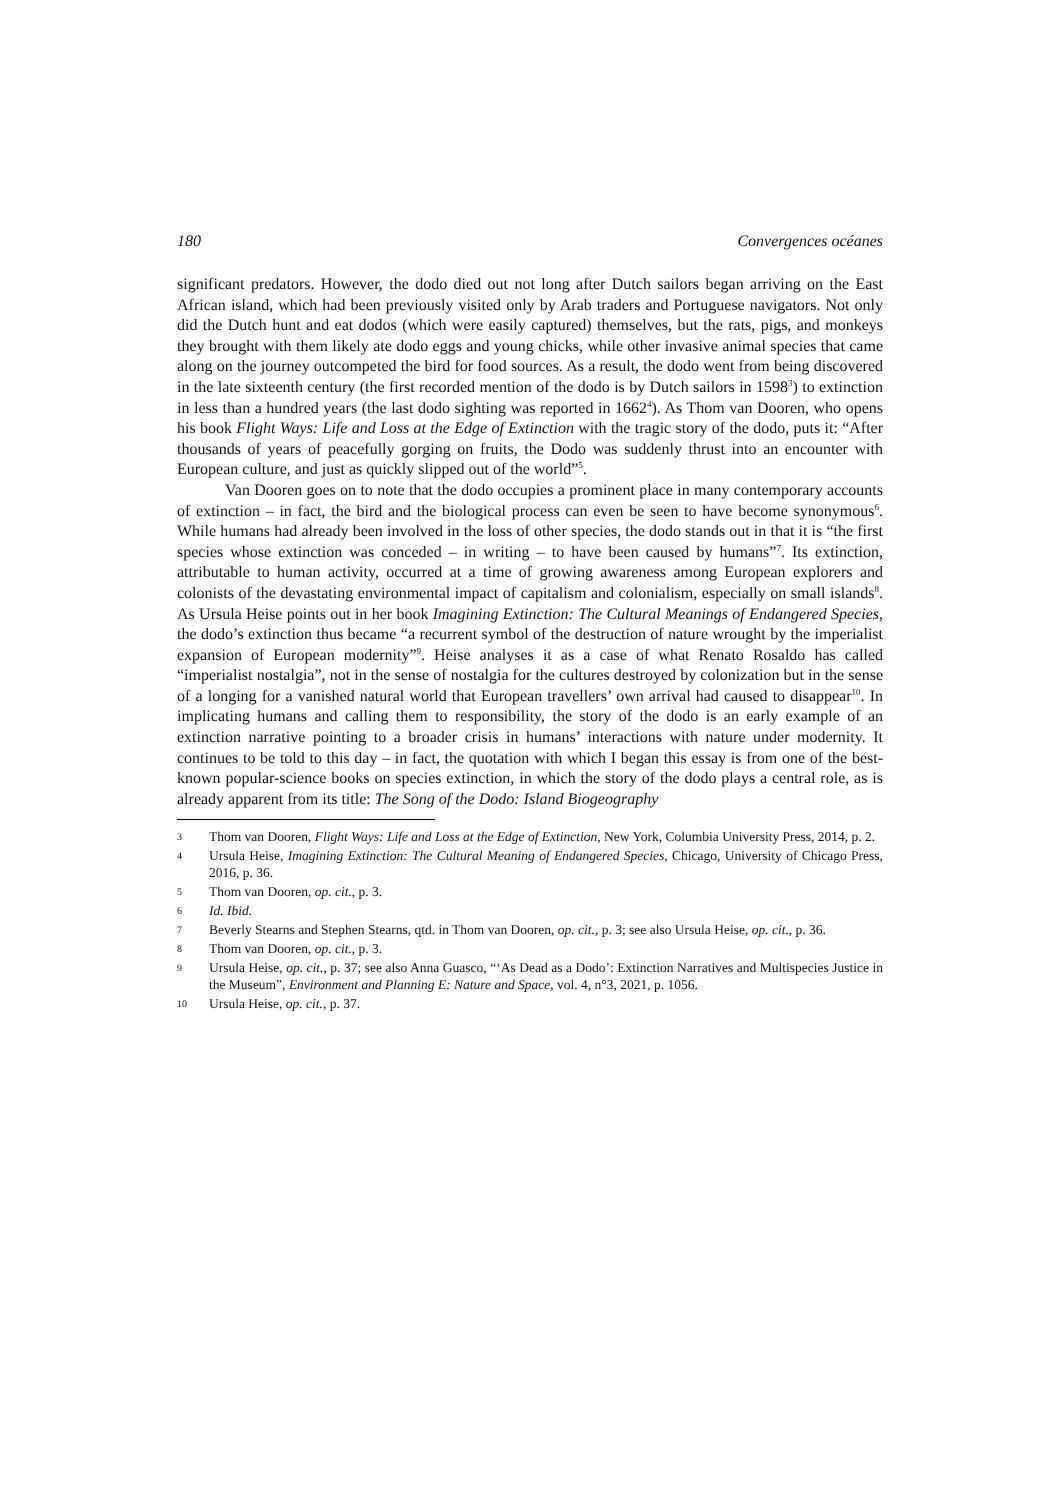180 Convergences océanes
significant predators. However, the dodo died out not long after Dutch sailors began arriving on the East African island, which had been previously visited only by Arab traders and Portuguese navigators. Not only did the Dutch hunt and eat dodos (which were easily captured) themselves, but the rats, pigs, and monkeys they brought with them likely ate dodo eggs and young chicks, while other invasive animal species that came along on the journey outcompeted the bird for food sources. As a result, the dodo went from being discovered in the late sixteenth century (the first recorded mention of the dodo is by Dutch sailors in 1598<sup>3</sup>) to extinction in less than a hundred years (the last dodo sighting was reported in 1662<sup>4</sup>). As Thom van Dooren, who opens his book Flight Ways: Life and Loss at the Edge of Extinction with the tragic story of the dodo, puts it: “After thousands of years of peacefully gorging on fruits, the Dodo was suddenly thrust into an encounter with European culture, and just as quickly slipped out of the world”<sup>5</sup>.
Van Dooren goes on to note that the dodo occupies a prominent place in many contemporary accounts of extinction – in fact, the bird and the biological process can even be seen to have become synonymous<sup>6</sup>. While humans had already been involved in the loss of other species, the dodo stands out in that it is “the first species whose extinction was conceded – in writing – to have been caused by humans”<sup>7</sup>. Its extinction, attributable to human activity, occurred at a time of growing awareness among European explorers and colonists of the devastating environmental impact of capitalism and colonialism, especially on small islands<sup>8</sup>. As Ursula Heise points out in her book Imagining Extinction: The Cultural Meanings of Endangered Species, the dodo’s extinction thus became “a recurrent symbol of the destruction of nature wrought by the imperialist expansion of European modernity”<sup>9</sup>. Heise analyses it as a case of what Renato Rosaldo has called “imperialist nostalgia”, not in the sense of nostalgia for the cultures destroyed by colonization but in the sense of a longing for a vanished natural world that European travellers’ own arrival had caused to disappear<sup>10</sup>. In implicating humans and calling them to responsibility, the story of the dodo is an early example of an extinction narrative pointing to a broader crisis in humans’ interactions with nature under modernity. It continues to be told to this day – in fact, the quotation with which I began this essay is from one of the best-known popular-science books on species extinction, in which the story of the dodo plays a central role, as is already apparent from its title: The Song of the Dodo: Island Biogeography
3 Thom van Dooren, Flight Ways: Life and Loss at the Edge of Extinction, New York, Columbia University Press, 2014, p. 2.
4 Ursula Heise, Imagining Extinction: The Cultural Meaning of Endangered Species, Chicago, University of Chicago Press, 2016, p. 36.
5 Thom van Dooren, op. cit., p. 3.
6 Id. Ibid.
7 Beverly Stearns and Stephen Stearns, qtd. in Thom van Dooren, op. cit., p. 3; see also Ursula Heise, op. cit., p. 36.
8 Thom van Dooren, op. cit., p. 3.
9 Ursula Heise, op. cit., p. 37; see also Anna Guasco, “‘As Dead as a Dodo’: Extinction Narratives and Multispecies Justice in the Museum”, Environment and Planning E: Nature and Space, vol. 4, n°3, 2021, p. 1056.
10 Ursula Heise, op. cit., p. 37.